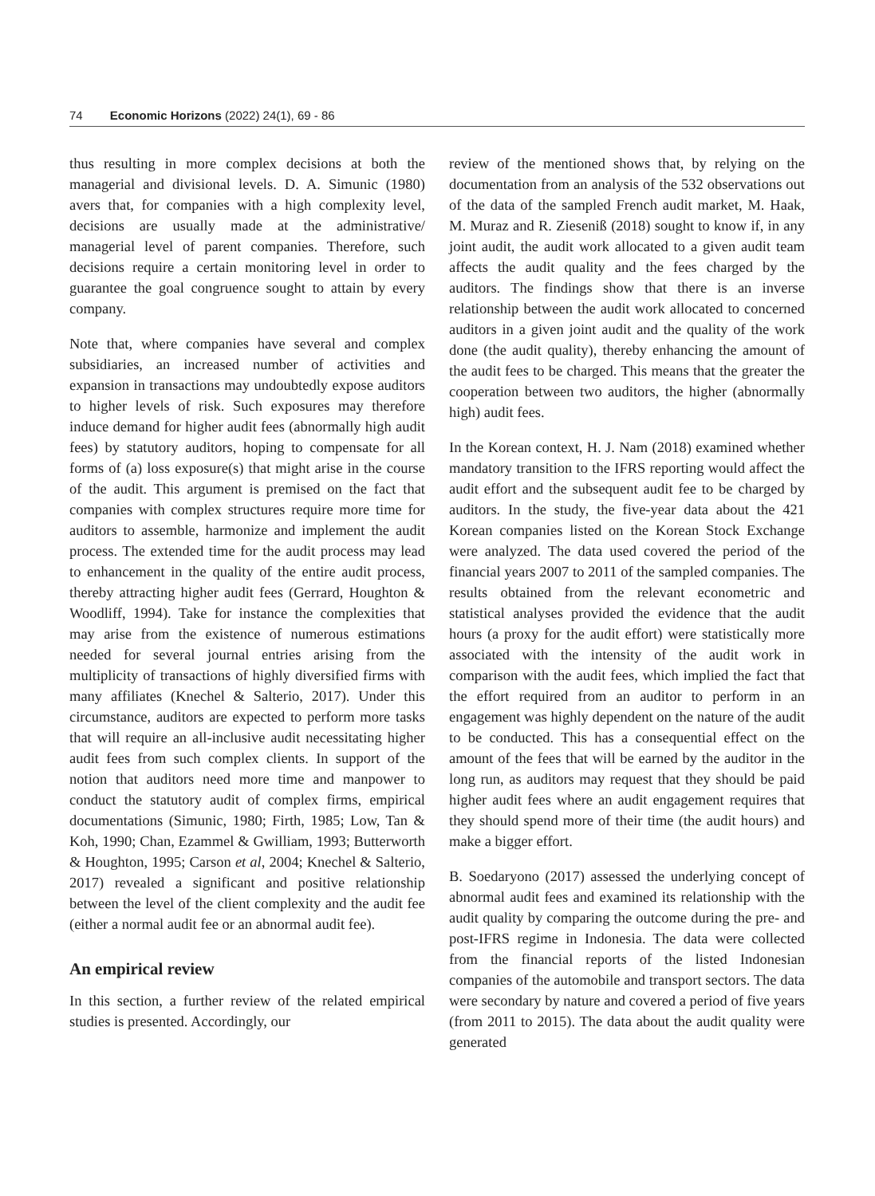74 Economic Horizons (2022) 24(1), 69 - 86
thus resulting in more complex decisions at both the managerial and divisional levels. D. A. Simunic (1980) avers that, for companies with a high complexity level, decisions are usually made at the administrative/ managerial level of parent companies. Therefore, such decisions require a certain monitoring level in order to guarantee the goal congruence sought to attain by every company.
Note that, where companies have several and complex subsidiaries, an increased number of activities and expansion in transactions may undoubtedly expose auditors to higher levels of risk. Such exposures may therefore induce demand for higher audit fees (abnormally high audit fees) by statutory auditors, hoping to compensate for all forms of (a) loss exposure(s) that might arise in the course of the audit. This argument is premised on the fact that companies with complex structures require more time for auditors to assemble, harmonize and implement the audit process. The extended time for the audit process may lead to enhancement in the quality of the entire audit process, thereby attracting higher audit fees (Gerrard, Houghton & Woodliff, 1994). Take for instance the complexities that may arise from the existence of numerous estimations needed for several journal entries arising from the multiplicity of transactions of highly diversified firms with many affiliates (Knechel & Salterio, 2017). Under this circumstance, auditors are expected to perform more tasks that will require an all-inclusive audit necessitating higher audit fees from such complex clients. In support of the notion that auditors need more time and manpower to conduct the statutory audit of complex firms, empirical documentations (Simunic, 1980; Firth, 1985; Low, Tan & Koh, 1990; Chan, Ezammel & Gwilliam, 1993; Butterworth & Houghton, 1995; Carson et al, 2004; Knechel & Salterio, 2017) revealed a significant and positive relationship between the level of the client complexity and the audit fee (either a normal audit fee or an abnormal audit fee).
An empirical review
In this section, a further review of the related empirical studies is presented. Accordingly, our
review of the mentioned shows that, by relying on the documentation from an analysis of the 532 observations out of the data of the sampled French audit market, M. Haak, M. Muraz and R. Zieseniß (2018) sought to know if, in any joint audit, the audit work allocated to a given audit team affects the audit quality and the fees charged by the auditors. The findings show that there is an inverse relationship between the audit work allocated to concerned auditors in a given joint audit and the quality of the work done (the audit quality), thereby enhancing the amount of the audit fees to be charged. This means that the greater the cooperation between two auditors, the higher (abnormally high) audit fees.
In the Korean context, H. J. Nam (2018) examined whether mandatory transition to the IFRS reporting would affect the audit effort and the subsequent audit fee to be charged by auditors. In the study, the five-year data about the 421 Korean companies listed on the Korean Stock Exchange were analyzed. The data used covered the period of the financial years 2007 to 2011 of the sampled companies. The results obtained from the relevant econometric and statistical analyses provided the evidence that the audit hours (a proxy for the audit effort) were statistically more associated with the intensity of the audit work in comparison with the audit fees, which implied the fact that the effort required from an auditor to perform in an engagement was highly dependent on the nature of the audit to be conducted. This has a consequential effect on the amount of the fees that will be earned by the auditor in the long run, as auditors may request that they should be paid higher audit fees where an audit engagement requires that they should spend more of their time (the audit hours) and make a bigger effort.
B. Soedaryono (2017) assessed the underlying concept of abnormal audit fees and examined its relationship with the audit quality by comparing the outcome during the pre- and post-IFRS regime in Indonesia. The data were collected from the financial reports of the listed Indonesian companies of the automobile and transport sectors. The data were secondary by nature and covered a period of five years (from 2011 to 2015). The data about the audit quality were generated